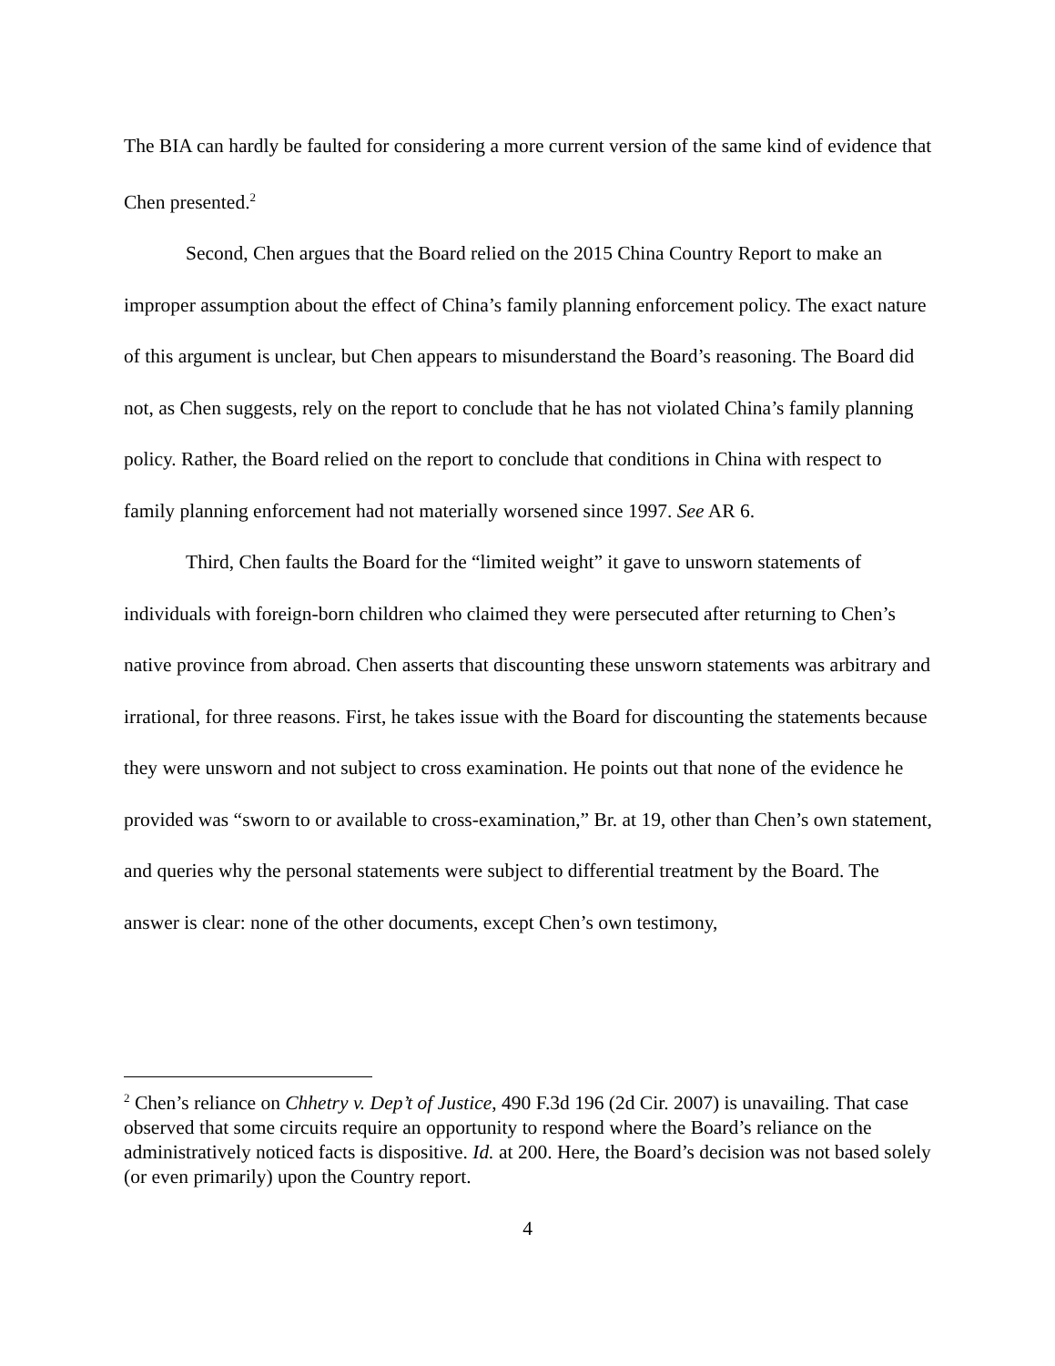The BIA can hardly be faulted for considering a more current version of the same kind of evidence that Chen presented.<sup>2</sup>
Second, Chen argues that the Board relied on the 2015 China Country Report to make an improper assumption about the effect of China’s family planning enforcement policy. The exact nature of this argument is unclear, but Chen appears to misunderstand the Board’s reasoning. The Board did not, as Chen suggests, rely on the report to conclude that he has not violated China’s family planning policy. Rather, the Board relied on the report to conclude that conditions in China with respect to family planning enforcement had not materially worsened since 1997. See AR 6.
Third, Chen faults the Board for the “limited weight” it gave to unsworn statements of individuals with foreign-born children who claimed they were persecuted after returning to Chen’s native province from abroad. Chen asserts that discounting these unsworn statements was arbitrary and irrational, for three reasons. First, he takes issue with the Board for discounting the statements because they were unsworn and not subject to cross examination. He points out that none of the evidence he provided was “sworn to or available to cross-examination,” Br. at 19, other than Chen’s own statement, and queries why the personal statements were subject to differential treatment by the Board. The answer is clear: none of the other documents, except Chen’s own testimony,
<sup>2</sup> Chen’s reliance on Chhetry v. Dep’t of Justice, 490 F.3d 196 (2d Cir. 2007) is unavailing. That case observed that some circuits require an opportunity to respond where the Board’s reliance on the administratively noticed facts is dispositive. Id. at 200. Here, the Board’s decision was not based solely (or even primarily) upon the Country report.
4